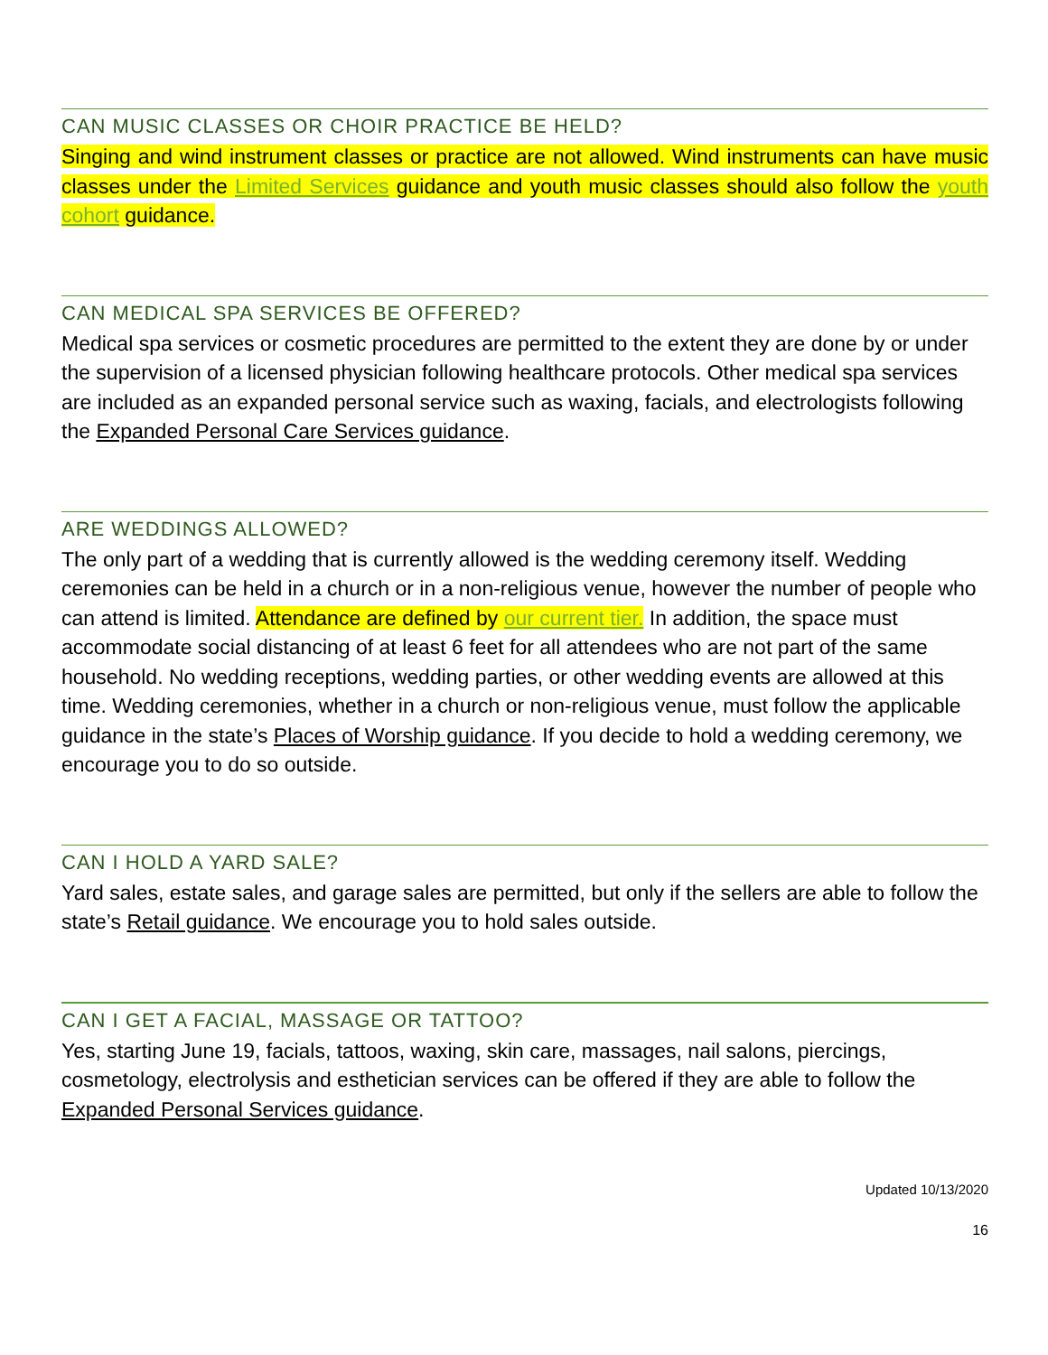CAN MUSIC CLASSES OR CHOIR PRACTICE BE HELD?
Singing and wind instrument classes or practice are not allowed. Wind instruments can have music classes under the Limited Services guidance and youth music classes should also follow the youth cohort guidance.
CAN MEDICAL SPA SERVICES BE OFFERED?
Medical spa services or cosmetic procedures are permitted to the extent they are done by or under the supervision of a licensed physician following healthcare protocols. Other medical spa services are included as an expanded personal service such as waxing, facials, and electrologists following the Expanded Personal Care Services guidance.
ARE WEDDINGS ALLOWED?
The only part of a wedding that is currently allowed is the wedding ceremony itself. Wedding ceremonies can be held in a church or in a non-religious venue, however the number of people who can attend is limited. Attendance are defined by our current tier. In addition, the space must accommodate social distancing of at least 6 feet for all attendees who are not part of the same household. No wedding receptions, wedding parties, or other wedding events are allowed at this time. Wedding ceremonies, whether in a church or non-religious venue, must follow the applicable guidance in the state’s Places of Worship guidance. If you decide to hold a wedding ceremony, we encourage you to do so outside.
CAN I HOLD A YARD SALE?
Yard sales, estate sales, and garage sales are permitted, but only if the sellers are able to follow the state’s Retail guidance. We encourage you to hold sales outside.
CAN I GET A FACIAL, MASSAGE OR TATTOO?
Yes, starting June 19, facials, tattoos, waxing, skin care, massages, nail salons, piercings, cosmetology, electrolysis and esthetician services can be offered if they are able to follow the Expanded Personal Services guidance.
Updated 10/13/2020
16